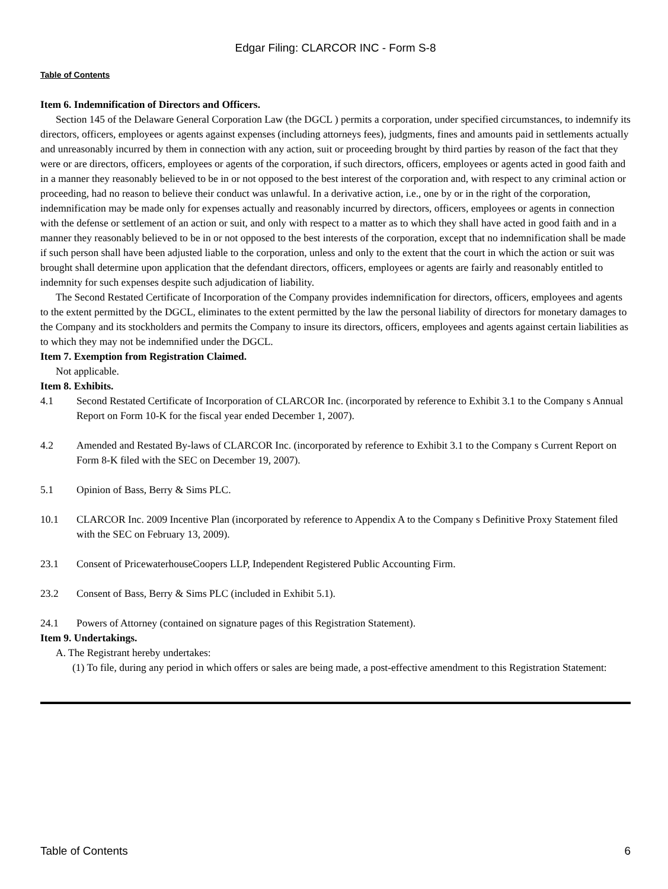Edgar Filing: CLARCOR INC - Form S-8
Table of Contents
Item 6. Indemnification of Directors and Officers.
Section 145 of the Delaware General Corporation Law (the DGCL ) permits a corporation, under specified circumstances, to indemnify its directors, officers, employees or agents against expenses (including attorneys fees), judgments, fines and amounts paid in settlements actually and unreasonably incurred by them in connection with any action, suit or proceeding brought by third parties by reason of the fact that they were or are directors, officers, employees or agents of the corporation, if such directors, officers, employees or agents acted in good faith and in a manner they reasonably believed to be in or not opposed to the best interest of the corporation and, with respect to any criminal action or proceeding, had no reason to believe their conduct was unlawful. In a derivative action, i.e., one by or in the right of the corporation, indemnification may be made only for expenses actually and reasonably incurred by directors, officers, employees or agents in connection with the defense or settlement of an action or suit, and only with respect to a matter as to which they shall have acted in good faith and in a manner they reasonably believed to be in or not opposed to the best interests of the corporation, except that no indemnification shall be made if such person shall have been adjusted liable to the corporation, unless and only to the extent that the court in which the action or suit was brought shall determine upon application that the defendant directors, officers, employees or agents are fairly and reasonably entitled to indemnity for such expenses despite such adjudication of liability.
The Second Restated Certificate of Incorporation of the Company provides indemnification for directors, officers, employees and agents to the extent permitted by the DGCL, eliminates to the extent permitted by the law the personal liability of directors for monetary damages to the Company and its stockholders and permits the Company to insure its directors, officers, employees and agents against certain liabilities as to which they may not be indemnified under the DGCL.
Item 7. Exemption from Registration Claimed.
Not applicable.
Item 8. Exhibits.
4.1 Second Restated Certificate of Incorporation of CLARCOR Inc. (incorporated by reference to Exhibit 3.1 to the Company s Annual Report on Form 10-K for the fiscal year ended December 1, 2007).
4.2 Amended and Restated By-laws of CLARCOR Inc. (incorporated by reference to Exhibit 3.1 to the Company s Current Report on Form 8-K filed with the SEC on December 19, 2007).
5.1 Opinion of Bass, Berry & Sims PLC.
10.1 CLARCOR Inc. 2009 Incentive Plan (incorporated by reference to Appendix A to the Company s Definitive Proxy Statement filed with the SEC on February 13, 2009).
23.1 Consent of PricewaterhouseCoopers LLP, Independent Registered Public Accounting Firm.
23.2 Consent of Bass, Berry & Sims PLC (included in Exhibit 5.1).
24.1 Powers of Attorney (contained on signature pages of this Registration Statement).
Item 9. Undertakings.
A. The Registrant hereby undertakes:
(1) To file, during any period in which offers or sales are being made, a post-effective amendment to this Registration Statement:
Table of Contents 6